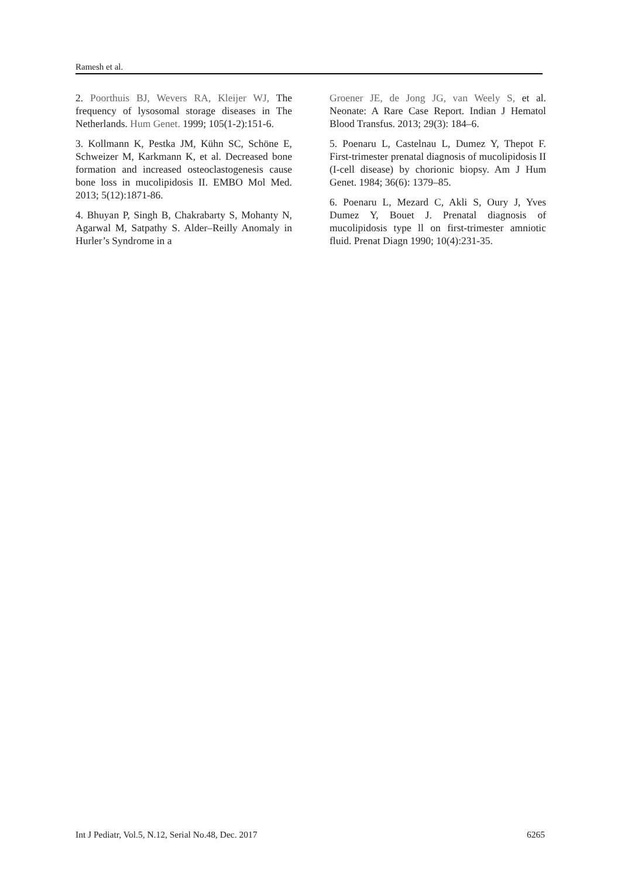Ramesh et al.
2. Poorthuis BJ, Wevers RA, Kleijer WJ, The frequency of lysosomal storage diseases in The Netherlands. Hum Genet. 1999; 105(1-2):151-6.
3. Kollmann K, Pestka JM, Kühn SC, Schöne E, Schweizer M, Karkmann K, et al. Decreased bone formation and increased osteoclastogenesis cause bone loss in mucolipidosis II. EMBO Mol Med. 2013; 5(12):1871-86.
4. Bhuyan P, Singh B, Chakrabarty S, Mohanty N, Agarwal M, Satpathy S. Alder–Reilly Anomaly in Hurler’s Syndrome in a
Groener JE, de Jong JG, van Weely S, et al. Neonate: A Rare Case Report. Indian J Hematol Blood Transfus. 2013; 29(3): 184–6.
5. Poenaru L, Castelnau L, Dumez Y, Thepot F. First-trimester prenatal diagnosis of mucolipidosis II (I-cell disease) by chorionic biopsy. Am J Hum Genet. 1984; 36(6): 1379–85.
6. Poenaru L, Mezard C, Akli S, Oury J, Yves Dumez Y, Bouet J. Prenatal diagnosis of mucolipidosis type ll on first-trimester amniotic fluid. Prenat Diagn 1990; 10(4):231-35.
Int J Pediatr, Vol.5, N.12, Serial No.48, Dec. 2017 6265